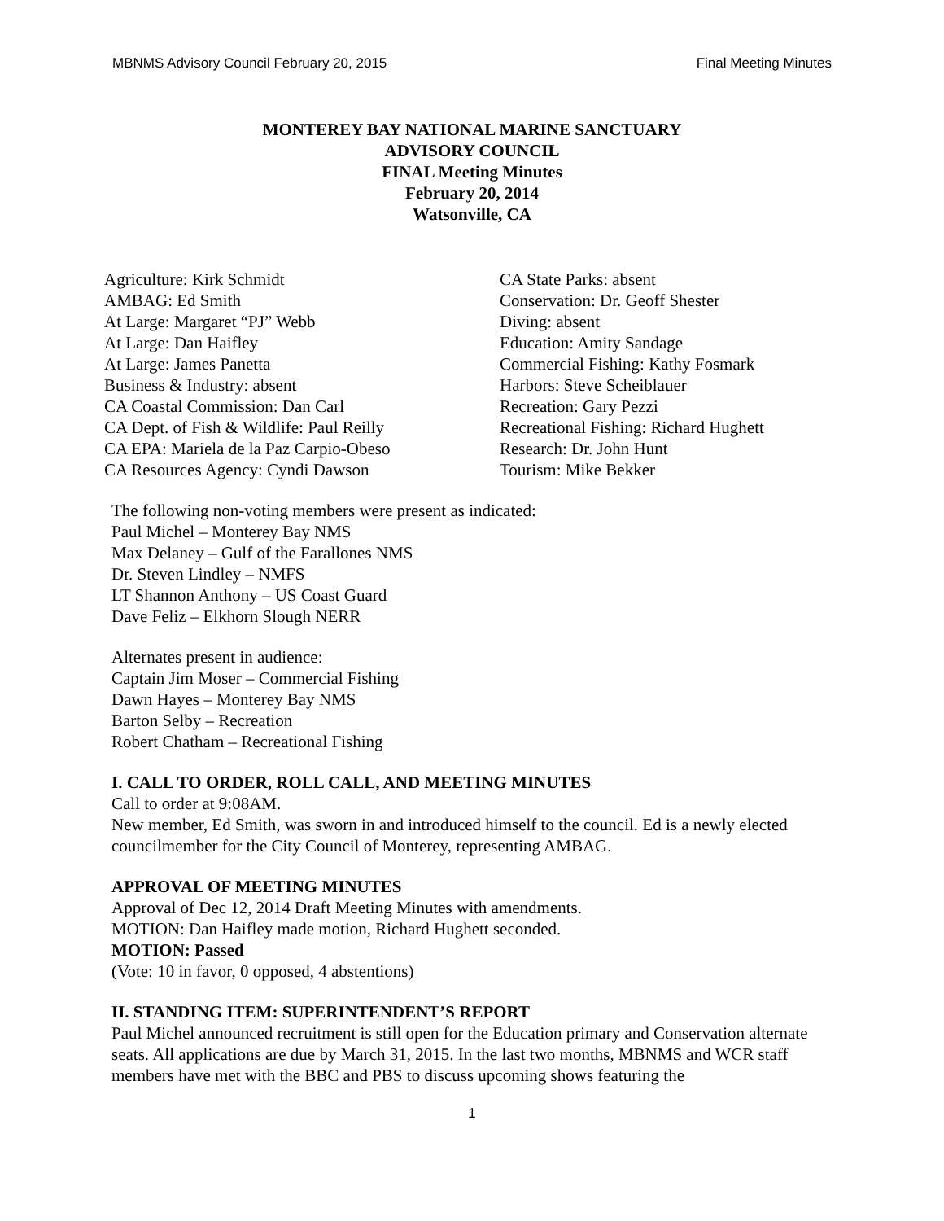MBNMS Advisory Council February 20, 2015 Final Meeting Minutes
MONTEREY BAY NATIONAL MARINE SANCTUARY
ADVISORY COUNCIL
FINAL Meeting Minutes
February 20, 2014
Watsonville, CA
Agriculture: Kirk Schmidt
AMBAG: Ed Smith
At Large: Margaret “PJ” Webb
At Large: Dan Haifley
At Large: James Panetta
Business & Industry: absent
CA Coastal Commission: Dan Carl
CA Dept. of Fish & Wildlife: Paul Reilly
CA EPA: Mariela de la Paz Carpio-Obeso
CA Resources Agency: Cyndi Dawson
CA State Parks: absent
Conservation: Dr. Geoff Shester
Diving: absent
Education: Amity Sandage
Commercial Fishing: Kathy Fosmark
Harbors: Steve Scheiblauer
Recreation: Gary Pezzi
Recreational Fishing: Richard Hughett
Research: Dr. John Hunt
Tourism: Mike Bekker
The following non-voting members were present as indicated:
Paul Michel – Monterey Bay NMS
Max Delaney – Gulf of the Farallones NMS
Dr. Steven Lindley – NMFS
LT Shannon Anthony – US Coast Guard
Dave Feliz – Elkhorn Slough NERR
Alternates present in audience:
Captain Jim Moser – Commercial Fishing
Dawn Hayes – Monterey Bay NMS
Barton Selby – Recreation
Robert Chatham – Recreational Fishing
I. CALL TO ORDER, ROLL CALL, AND MEETING MINUTES
Call to order at 9:08AM.
New member, Ed Smith, was sworn in and introduced himself to the council. Ed is a newly elected councilmember for the City Council of Monterey, representing AMBAG.
APPROVAL OF MEETING MINUTES
Approval of Dec 12, 2014 Draft Meeting Minutes with amendments.
MOTION: Dan Haifley made motion, Richard Hughett seconded.
MOTION: Passed
(Vote: 10 in favor, 0 opposed, 4 abstentions)
II. STANDING ITEM: SUPERINTENDENT’S REPORT
Paul Michel announced recruitment is still open for the Education primary and Conservation alternate seats. All applications are due by March 31, 2015. In the last two months, MBNMS and WCR staff members have met with the BBC and PBS to discuss upcoming shows featuring the
1